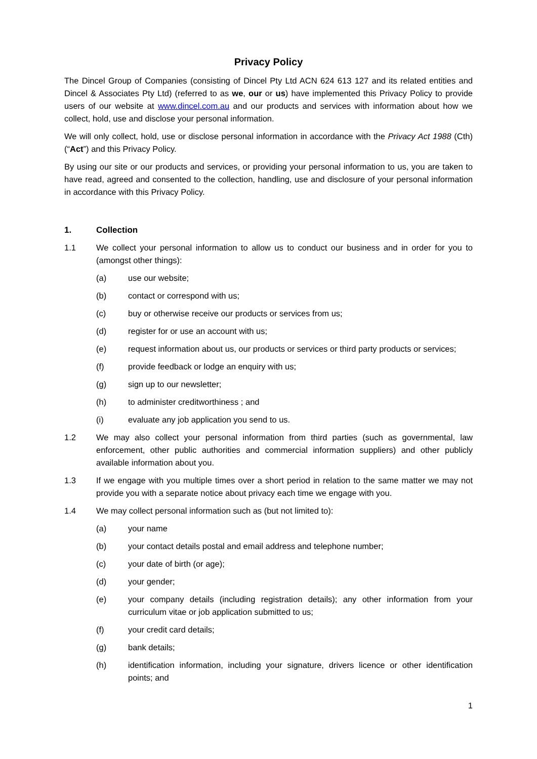Privacy Policy
The Dincel Group of Companies (consisting of Dincel Pty Ltd ACN 624 613 127 and its related entities and Dincel & Associates Pty Ltd) (referred to as we, our or us) have implemented this Privacy Policy to provide users of our website at www.dincel.com.au and our products and services with information about how we collect, hold, use and disclose your personal information.
We will only collect, hold, use or disclose personal information in accordance with the Privacy Act 1988 (Cth) (“Act”) and this Privacy Policy.
By using our site or our products and services, or providing your personal information to us, you are taken to have read, agreed and consented to the collection, handling, use and disclosure of your personal information in accordance with this Privacy Policy.
1. Collection
1.1 We collect your personal information to allow us to conduct our business and in order for you to (amongst other things):
(a) use our website;
(b) contact or correspond with us;
(c) buy or otherwise receive our products or services from us;
(d) register for or use an account with us;
(e) request information about us, our products or services or third party products or services;
(f) provide feedback or lodge an enquiry with us;
(g) sign up to our newsletter;
(h) to administer creditworthiness ; and
(i) evaluate any job application you send to us.
1.2 We may also collect your personal information from third parties (such as governmental, law enforcement, other public authorities and commercial information suppliers) and other publicly available information about you.
1.3 If we engage with you multiple times over a short period in relation to the same matter we may not provide you with a separate notice about privacy each time we engage with you.
1.4 We may collect personal information such as (but not limited to):
(a) your name
(b) your contact details postal and email address and telephone number;
(c) your date of birth (or age);
(d) your gender;
(e) your company details (including registration details); any other information from your curriculum vitae or job application submitted to us;
(f) your credit card details;
(g) bank details;
(h) identification information, including your signature, drivers licence or other identification points; and
1